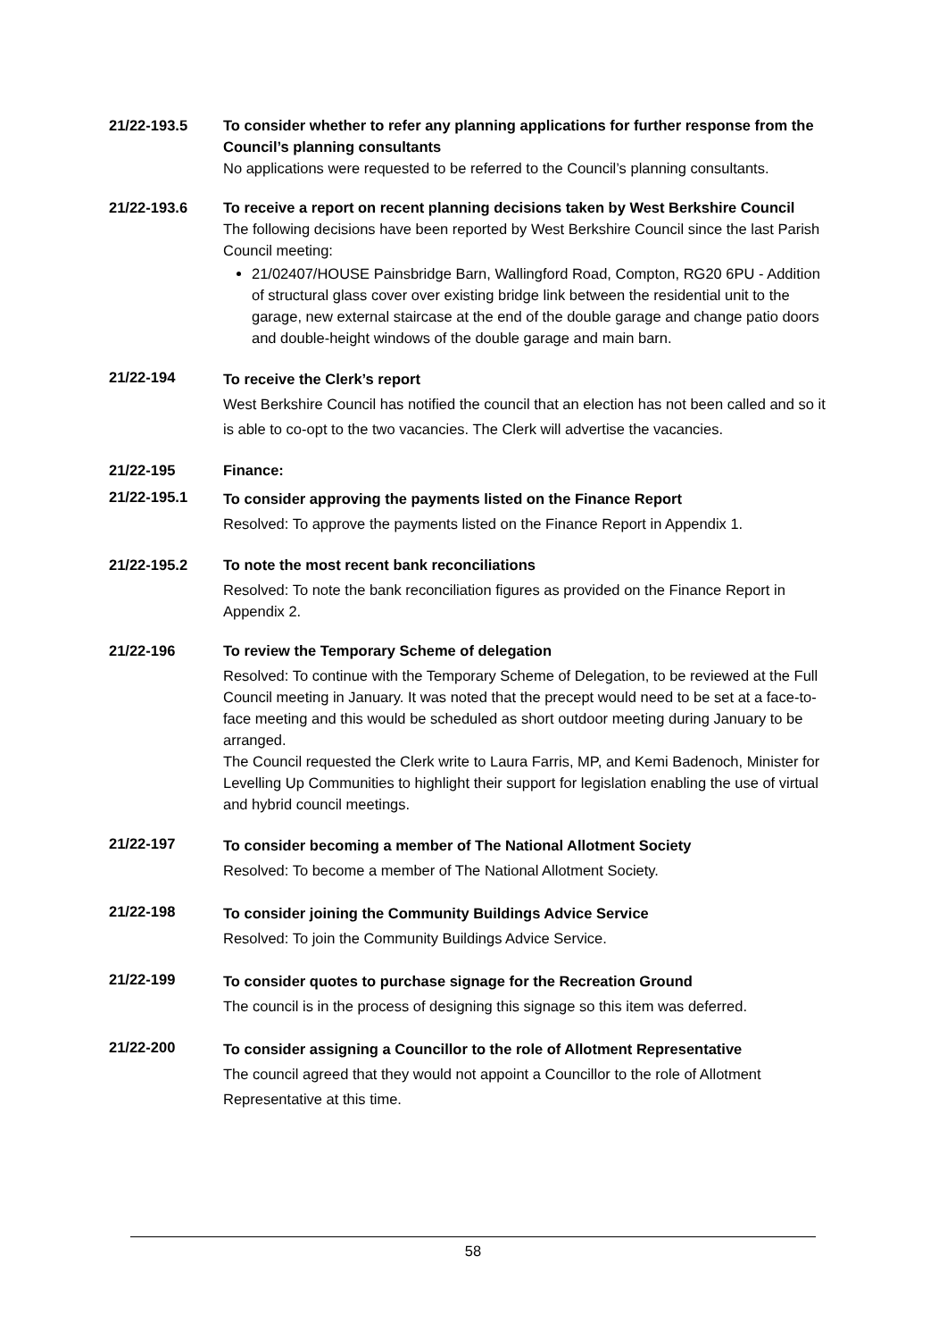21/22-193.5 To consider whether to refer any planning applications for further response from the Council’s planning consultants
No applications were requested to be referred to the Council’s planning consultants.
21/22-193.6 To receive a report on recent planning decisions taken by West Berkshire Council
The following decisions have been reported by West Berkshire Council since the last Parish Council meeting:
21/02407/HOUSE Painsbridge Barn, Wallingford Road, Compton, RG20 6PU - Addition of structural glass cover over existing bridge link between the residential unit to the garage, new external staircase at the end of the double garage and change patio doors and double-height windows of the double garage and main barn.
21/22-194
To receive the Clerk’s report
West Berkshire Council has notified the council that an election has not been called and so it is able to co-opt to the two vacancies. The Clerk will advertise the vacancies.
21/22-195 Finance:
21/22-195.1
To consider approving the payments listed on the Finance Report
Resolved: To approve the payments listed on the Finance Report in Appendix 1.
21/22-195.2 To note the most recent bank reconciliations
Resolved: To note the bank reconciliation figures as provided on the Finance Report in Appendix 2.
21/22-196 To review the Temporary Scheme of delegation
Resolved: To continue with the Temporary Scheme of Delegation, to be reviewed at the Full Council meeting in January. It was noted that the precept would need to be set at a face-to-face meeting and this would be scheduled as short outdoor meeting during January to be arranged.
The Council requested the Clerk write to Laura Farris, MP, and Kemi Badenoch, Minister for Levelling Up Communities to highlight their support for legislation enabling the use of virtual and hybrid council meetings.
21/22-197
To consider becoming a member of The National Allotment Society
Resolved: To become a member of The National Allotment Society.
21/22-198
To consider joining the Community Buildings Advice Service
Resolved: To join the Community Buildings Advice Service.
21/22-199
To consider quotes to purchase signage for the Recreation Ground
The council is in the process of designing this signage so this item was deferred.
21/22-200
To consider assigning a Councillor to the role of Allotment Representative
The council agreed that they would not appoint a Councillor to the role of Allotment Representative at this time.
58